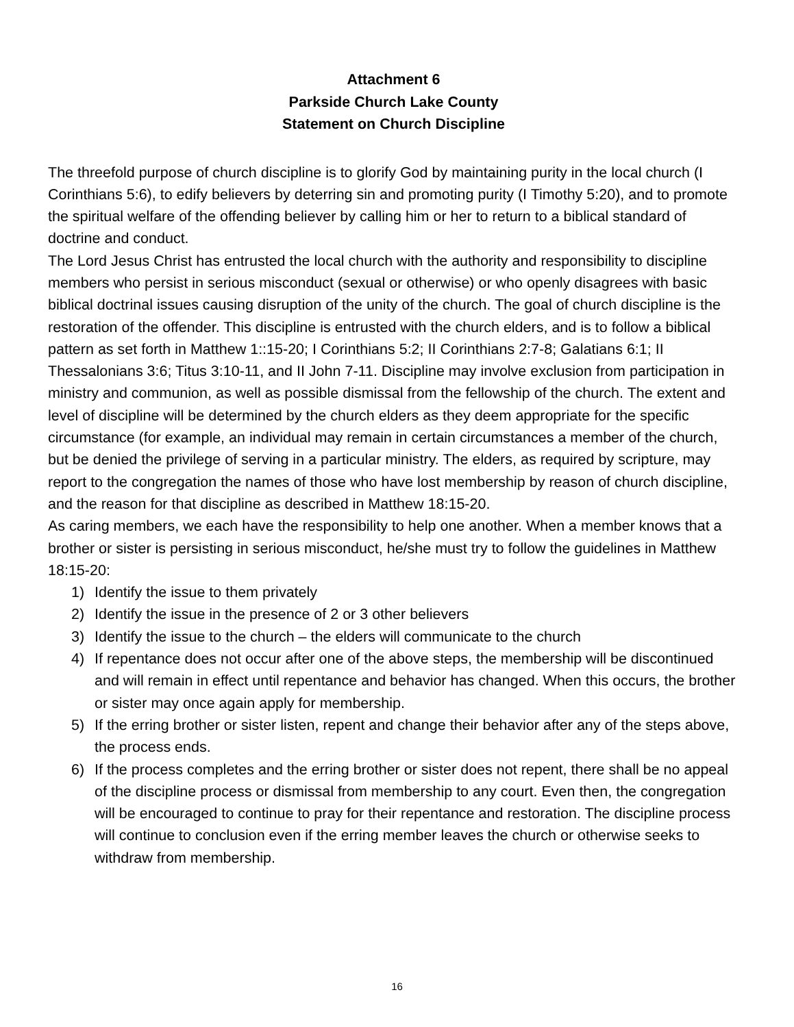Attachment 6
Parkside Church Lake County
Statement on Church Discipline
The threefold purpose of church discipline is to glorify God by maintaining purity in the local church (I Corinthians 5:6), to edify believers by deterring sin and promoting purity (I Timothy 5:20), and to promote the spiritual welfare of the offending believer by calling him or her to return to a biblical standard of doctrine and conduct.
The Lord Jesus Christ has entrusted the local church with the authority and responsibility to discipline members who persist in serious misconduct (sexual or otherwise) or who openly disagrees with basic biblical doctrinal issues causing disruption of the unity of the church. The goal of church discipline is the restoration of the offender. This discipline is entrusted with the church elders, and is to follow a biblical pattern as set forth in Matthew 1::15-20; I Corinthians 5:2; II Corinthians 2:7-8; Galatians 6:1; II Thessalonians 3:6; Titus 3:10-11, and II John 7-11. Discipline may involve exclusion from participation in ministry and communion, as well as possible dismissal from the fellowship of the church. The extent and level of discipline will be determined by the church elders as they deem appropriate for the specific circumstance (for example, an individual may remain in certain circumstances a member of the church, but be denied the privilege of serving in a particular ministry. The elders, as required by scripture, may report to the congregation the names of those who have lost membership by reason of church discipline, and the reason for that discipline as described in Matthew 18:15-20.
As caring members, we each have the responsibility to help one another. When a member knows that a brother or sister is persisting in serious misconduct, he/she must try to follow the guidelines in Matthew 18:15-20:
1) Identify the issue to them privately
2) Identify the issue in the presence of 2 or 3 other believers
3) Identify the issue to the church – the elders will communicate to the church
4) If repentance does not occur after one of the above steps, the membership will be discontinued and will remain in effect until repentance and behavior has changed. When this occurs, the brother or sister may once again apply for membership.
5) If the erring brother or sister listen, repent and change their behavior after any of the steps above, the process ends.
6) If the process completes and the erring brother or sister does not repent, there shall be no appeal of the discipline process or dismissal from membership to any court. Even then, the congregation will be encouraged to continue to pray for their repentance and restoration. The discipline process will continue to conclusion even if the erring member leaves the church or otherwise seeks to withdraw from membership.
16